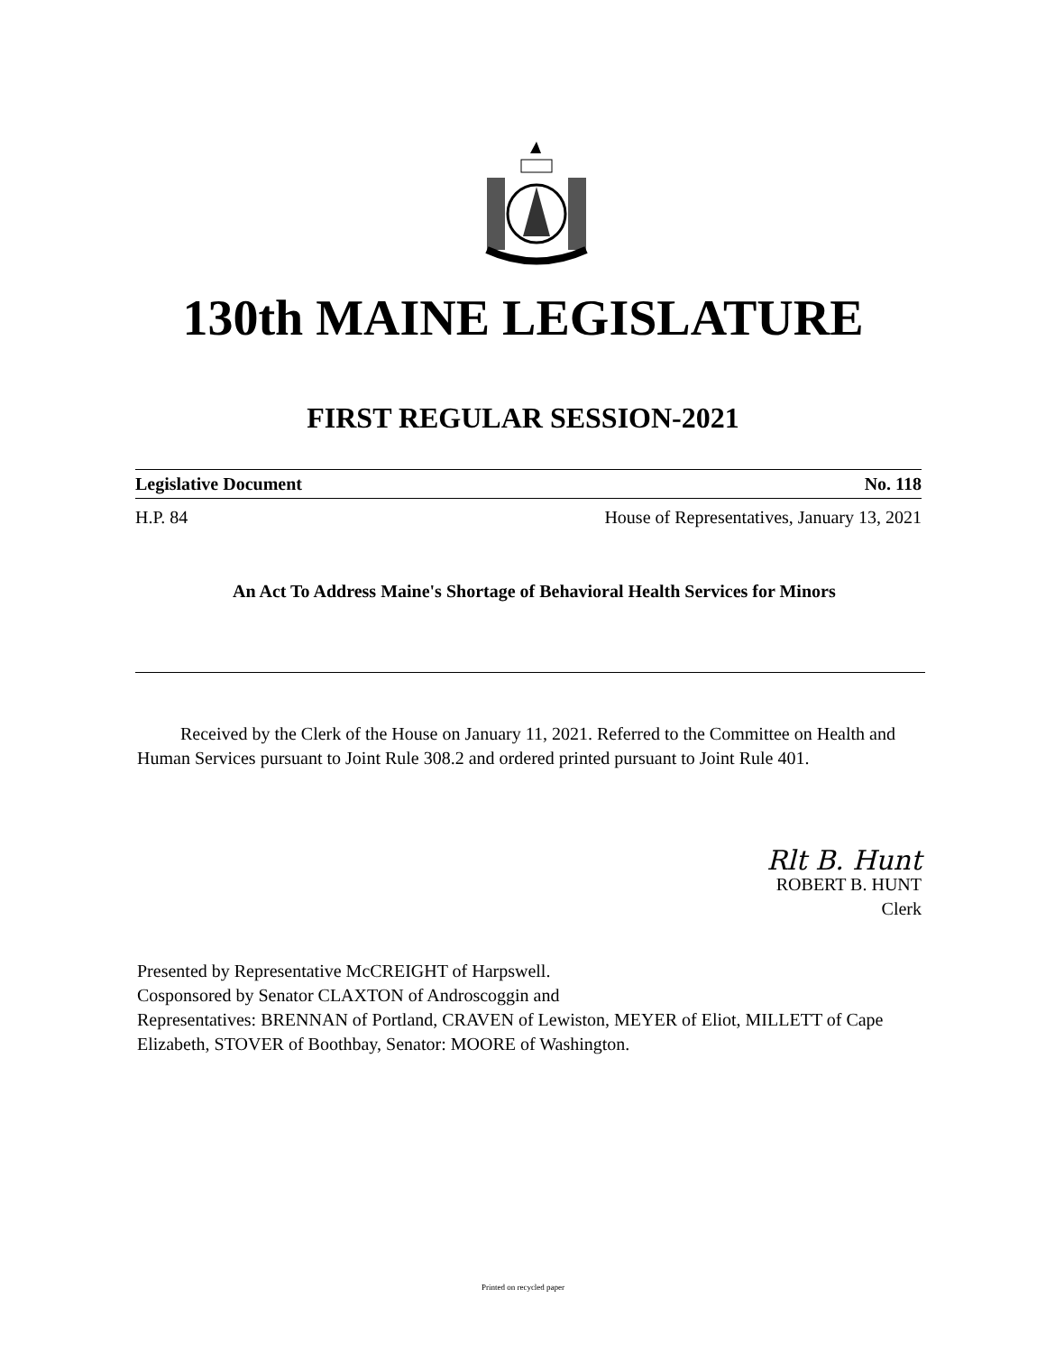130th MAINE LEGISLATURE
FIRST REGULAR SESSION-2021
Legislative Document No. 118
H.P. 84 House of Representatives, January 13, 2021
An Act To Address Maine's Shortage of Behavioral Health Services for Minors
Received by the Clerk of the House on January 11, 2021. Referred to the Committee on Health and Human Services pursuant to Joint Rule 308.2 and ordered printed pursuant to Joint Rule 401.
Rlt B. Hunt
ROBERT B. HUNT
Clerk
Presented by Representative McCREIGHT of Harpswell.
Cosponsored by Senator CLAXTON of Androscoggin and
Representatives: BRENNAN of Portland, CRAVEN of Lewiston, MEYER of Eliot, MILLETT of Cape Elizabeth, STOVER of Boothbay, Senator: MOORE of Washington.
Printed on recycled paper